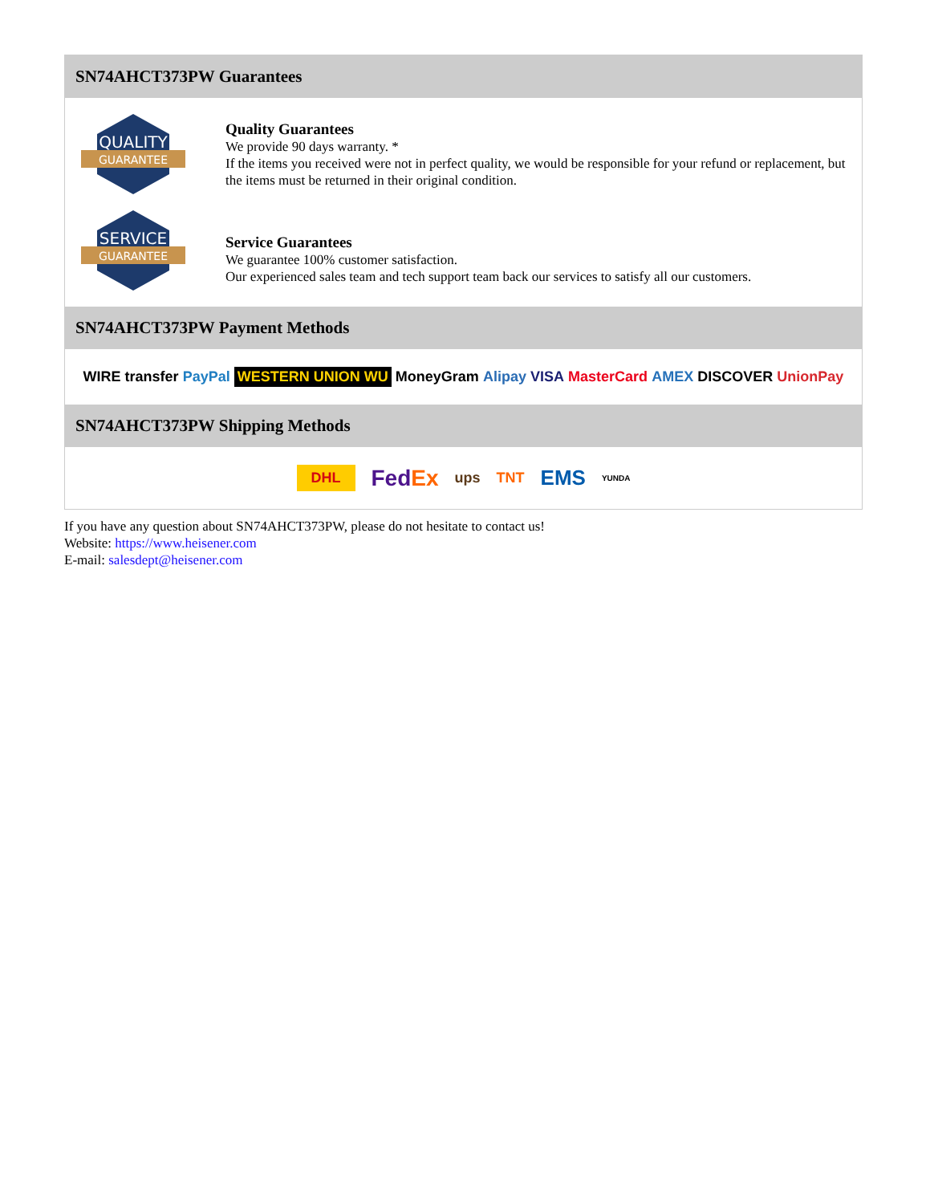SN74AHCT373PW Guarantees
QUALITY
GUARANTEE
Quality Guarantees
We provide 90 days warranty. *
If the items you received were not in perfect quality, we would be responsible for your refund or replacement, but the items must be returned in their original condition.
SERVICE
GUARANTEE
Service Guarantees
We guarantee 100% customer satisfaction.
Our experienced sales team and tech support team back our services to satisfy all our customers.
SN74AHCT373PW Payment Methods
WIRE transfer PayPal WESTERN UNION WU MoneyGram Alipay VISA MasterCard AMEX DISCOVER UnionPay
SN74AHCT373PW Shipping Methods
DHL FedEx ups TNT EMS YUNDA
If you have any question about SN74AHCT373PW, please do not hesitate to contact us!
Website: https://www.heisener.com
E-mail: salesdept@heisener.com